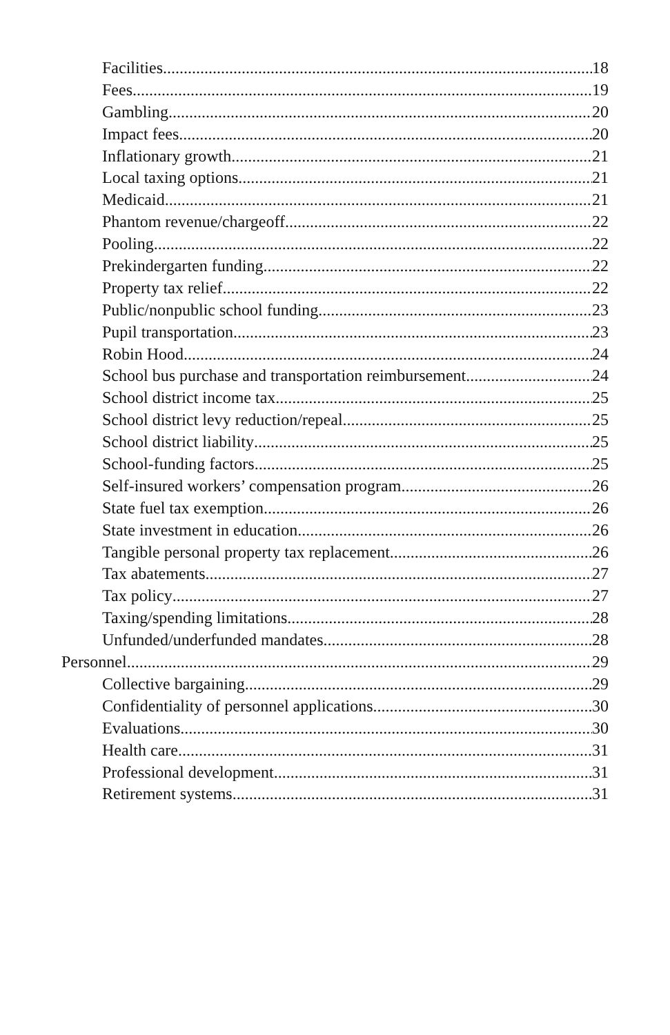Facilities 18
Fees 19
Gambling 20
Impact fees 20
Inflationary growth 21
Local taxing options 21
Medicaid 21
Phantom revenue/chargeoff 22
Pooling 22
Prekindergarten funding 22
Property tax relief 22
Public/nonpublic school funding 23
Pupil transportation 23
Robin Hood 24
School bus purchase and transportation reimbursement 24
School district income tax 25
School district levy reduction/repeal 25
School district liability 25
School-funding factors 25
Self-insured workers’ compensation program 26
State fuel tax exemption 26
State investment in education 26
Tangible personal property tax replacement 26
Tax abatements 27
Tax policy 27
Taxing/spending limitations 28
Unfunded/underfunded mandates 28
Personnel 29
Collective bargaining 29
Confidentiality of personnel applications 30
Evaluations 30
Health care 31
Professional development 31
Retirement systems 31